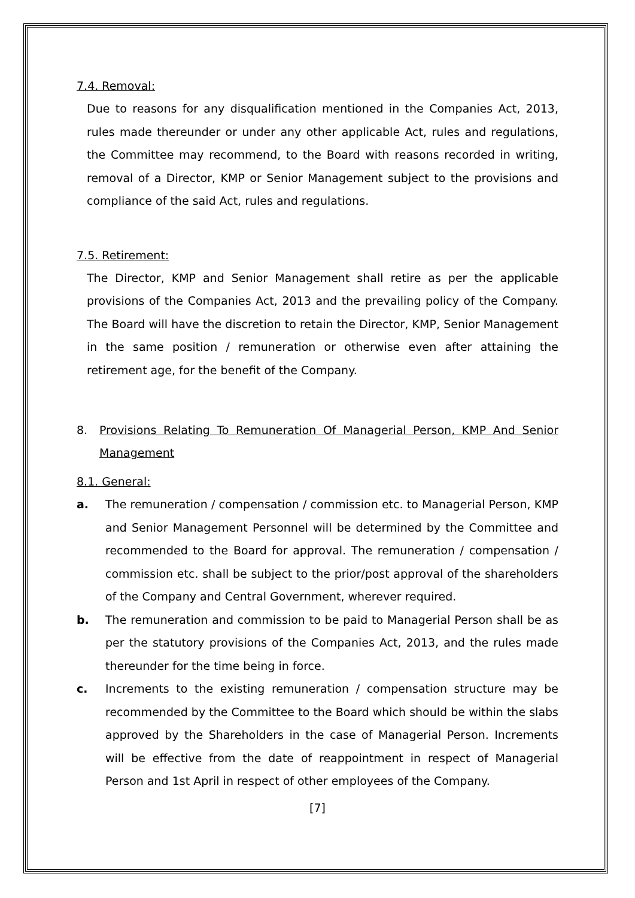7.4. Removal:
Due to reasons for any disqualification mentioned in the Companies Act, 2013, rules made thereunder or under any other applicable Act, rules and regulations, the Committee may recommend, to the Board with reasons recorded in writing, removal of a Director, KMP or Senior Management subject to the provisions and compliance of the said Act, rules and regulations.
7.5. Retirement:
The Director, KMP and Senior Management shall retire as per the applicable provisions of the Companies Act, 2013 and the prevailing policy of the Company. The Board will have the discretion to retain the Director, KMP, Senior Management in the same position / remuneration or otherwise even after attaining the retirement age, for the benefit of the Company.
8. Provisions Relating To Remuneration Of Managerial Person, KMP And Senior Management
8.1. General:
a. The remuneration / compensation / commission etc. to Managerial Person, KMP and Senior Management Personnel will be determined by the Committee and recommended to the Board for approval. The remuneration / compensation / commission etc. shall be subject to the prior/post approval of the shareholders of the Company and Central Government, wherever required.
b. The remuneration and commission to be paid to Managerial Person shall be as per the statutory provisions of the Companies Act, 2013, and the rules made thereunder for the time being in force.
c. Increments to the existing remuneration / compensation structure may be recommended by the Committee to the Board which should be within the slabs approved by the Shareholders in the case of Managerial Person. Increments will be effective from the date of reappointment in respect of Managerial Person and 1st April in respect of other employees of the Company.
[7]